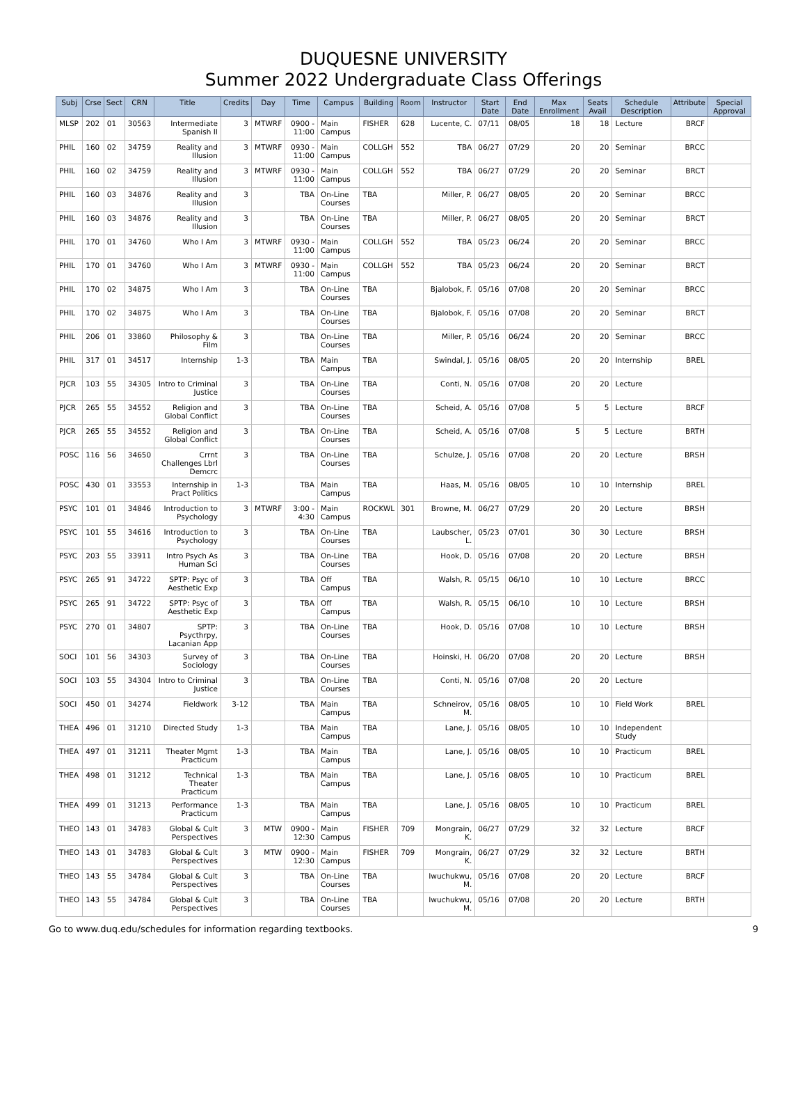DUQUESNE UNIVERSITY
Summer 2022 Undergraduate Class Offerings
| Subj | Crse | Sect | CRN | Title | Credits | Day | Time | Campus | Building | Room | Instructor | Start Date | End Date | Max Enrollment | Seats Avail | Schedule Description | Attribute | Special Approval |
| --- | --- | --- | --- | --- | --- | --- | --- | --- | --- | --- | --- | --- | --- | --- | --- | --- | --- | --- |
| MLSP | 202 | 01 | 30563 | Intermediate Spanish II | 3 | MTWRF | 0900 - 11:00 | Main Campus | FISHER | 628 | Lucente, C. | 07/11 | 08/05 | 18 | 18 | Lecture | BRCF | |
| PHIL | 160 | 02 | 34759 | Reality and Illusion | 3 | MTWRF | 0930 - 11:00 | Main Campus | COLLGH | 552 | TBA | 06/27 | 07/29 | 20 | 20 | Seminar | BRCC | |
| PHIL | 160 | 02 | 34759 | Reality and Illusion | 3 | MTWRF | 0930 - 11:00 | Main Campus | COLLGH | 552 | TBA | 06/27 | 07/29 | 20 | 20 | Seminar | BRCT | |
| PHIL | 160 | 03 | 34876 | Reality and Illusion | 3 | | TBA | On-Line Courses | TBA | | Miller, P. | 06/27 | 08/05 | 20 | 20 | Seminar | BRCC | |
| PHIL | 160 | 03 | 34876 | Reality and Illusion | 3 | | TBA | On-Line Courses | TBA | | Miller, P. | 06/27 | 08/05 | 20 | 20 | Seminar | BRCT | |
| PHIL | 170 | 01 | 34760 | Who I Am | 3 | MTWRF | 0930 - 11:00 | Main Campus | COLLGH | 552 | TBA | 05/23 | 06/24 | 20 | 20 | Seminar | BRCC | |
| PHIL | 170 | 01 | 34760 | Who I Am | 3 | MTWRF | 0930 - 11:00 | Main Campus | COLLGH | 552 | TBA | 05/23 | 06/24 | 20 | 20 | Seminar | BRCT | |
| PHIL | 170 | 02 | 34875 | Who I Am | 3 | | TBA | On-Line Courses | TBA | | Bjalobok, F. | 05/16 | 07/08 | 20 | 20 | Seminar | BRCC | |
| PHIL | 170 | 02 | 34875 | Who I Am | 3 | | TBA | On-Line Courses | TBA | | Bjalobok, F. | 05/16 | 07/08 | 20 | 20 | Seminar | BRCT | |
| PHIL | 206 | 01 | 33860 | Philosophy & Film | 3 | | TBA | On-Line Courses | TBA | | Miller, P. | 05/16 | 06/24 | 20 | 20 | Seminar | BRCC | |
| PHIL | 317 | 01 | 34517 | Internship | 1-3 | | TBA | Main Campus | TBA | | Swindal, J. | 05/16 | 08/05 | 20 | 20 | Internship | BREL | |
| PJCR | 103 | 55 | 34305 | Intro to Criminal Justice | 3 | | TBA | On-Line Courses | TBA | | Conti, N. | 05/16 | 07/08 | 20 | 20 | Lecture | | |
| PJCR | 265 | 55 | 34552 | Religion and Global Conflict | 3 | | TBA | On-Line Courses | TBA | | Scheid, A. | 05/16 | 07/08 | 5 | 5 | Lecture | BRCF | |
| PJCR | 265 | 55 | 34552 | Religion and Global Conflict | 3 | | TBA | On-Line Courses | TBA | | Scheid, A. | 05/16 | 07/08 | 5 | 5 | Lecture | BRTH | |
| POSC | 116 | 56 | 34650 | Crrnt Challenges Lbrl Demcrc | 3 | | TBA | On-Line Courses | TBA | | Schulze, J. | 05/16 | 07/08 | 20 | 20 | Lecture | BRSH | |
| POSC | 430 | 01 | 33553 | Internship in Pract Politics | 1-3 | | TBA | Main Campus | TBA | | Haas, M. | 05/16 | 08/05 | 10 | 10 | Internship | BREL | |
| PSYC | 101 | 01 | 34846 | Introduction to Psychology | 3 | MTWRF | 3:00 - 4:30 | Main Campus | ROCKWL | 301 | Browne, M. | 06/27 | 07/29 | 20 | 20 | Lecture | BRSH | |
| PSYC | 101 | 55 | 34616 | Introduction to Psychology | 3 | | TBA | On-Line Courses | TBA | | Laubscher, L. | 05/23 | 07/01 | 30 | 30 | Lecture | BRSH | |
| PSYC | 203 | 55 | 33911 | Intro Psych As Human Sci | 3 | | TBA | On-Line Courses | TBA | | Hook, D. | 05/16 | 07/08 | 20 | 20 | Lecture | BRSH | |
| PSYC | 265 | 91 | 34722 | SPTP: Psyc of Aesthetic Exp | 3 | | TBA | Off Campus | TBA | | Walsh, R. | 05/15 | 06/10 | 10 | 10 | Lecture | BRCC | |
| PSYC | 265 | 91 | 34722 | SPTP: Psyc of Aesthetic Exp | 3 | | TBA | Off Campus | TBA | | Walsh, R. | 05/15 | 06/10 | 10 | 10 | Lecture | BRSH | |
| PSYC | 270 | 01 | 34807 | SPTP: Psycthrpy, Lacanian App | 3 | | TBA | On-Line Courses | TBA | | Hook, D. | 05/16 | 07/08 | 10 | 10 | Lecture | BRSH | |
| SOCI | 101 | 56 | 34303 | Survey of Sociology | 3 | | TBA | On-Line Courses | TBA | | Hoinski, H. | 06/20 | 07/08 | 20 | 20 | Lecture | BRSH | |
| SOCI | 103 | 55 | 34304 | Intro to Criminal Justice | 3 | | TBA | On-Line Courses | TBA | | Conti, N. | 05/16 | 07/08 | 20 | 20 | Lecture | | |
| SOCI | 450 | 01 | 34274 | Fieldwork | 3-12 | | TBA | Main Campus | TBA | | Schneirov, M. | 05/16 | 08/05 | 10 | 10 | Field Work | BREL | |
| THEA | 496 | 01 | 31210 | Directed Study | 1-3 | | TBA | Main Campus | TBA | | Lane, J. | 05/16 | 08/05 | 10 | 10 | Independent Study | | |
| THEA | 497 | 01 | 31211 | Theater Mgmt Practicum | 1-3 | | TBA | Main Campus | TBA | | Lane, J. | 05/16 | 08/05 | 10 | 10 | Practicum | BREL | |
| THEA | 498 | 01 | 31212 | Technical Theater Practicum | 1-3 | | TBA | Main Campus | TBA | | Lane, J. | 05/16 | 08/05 | 10 | 10 | Practicum | BREL | |
| THEA | 499 | 01 | 31213 | Performance Practicum | 1-3 | | TBA | Main Campus | TBA | | Lane, J. | 05/16 | 08/05 | 10 | 10 | Practicum | BREL | |
| THEO | 143 | 01 | 34783 | Global & Cult Perspectives | 3 | MTW | 0900 - 12:30 | Main Campus | FISHER | 709 | Mongrain, K. | 06/27 | 07/29 | 32 | 32 | Lecture | BRCF | |
| THEO | 143 | 01 | 34783 | Global & Cult Perspectives | 3 | MTW | 0900 - 12:30 | Main Campus | FISHER | 709 | Mongrain, K. | 06/27 | 07/29 | 32 | 32 | Lecture | BRTH | |
| THEO | 143 | 55 | 34784 | Global & Cult Perspectives | 3 | | TBA | On-Line Courses | TBA | | Iwuchukwu, M. | 05/16 | 07/08 | 20 | 20 | Lecture | BRCF | |
| THEO | 143 | 55 | 34784 | Global & Cult Perspectives | 3 | | TBA | On-Line Courses | TBA | | Iwuchukwu, M. | 05/16 | 07/08 | 20 | 20 | Lecture | BRTH | |
Go to www.duq.edu/schedules for information regarding textbooks. 9